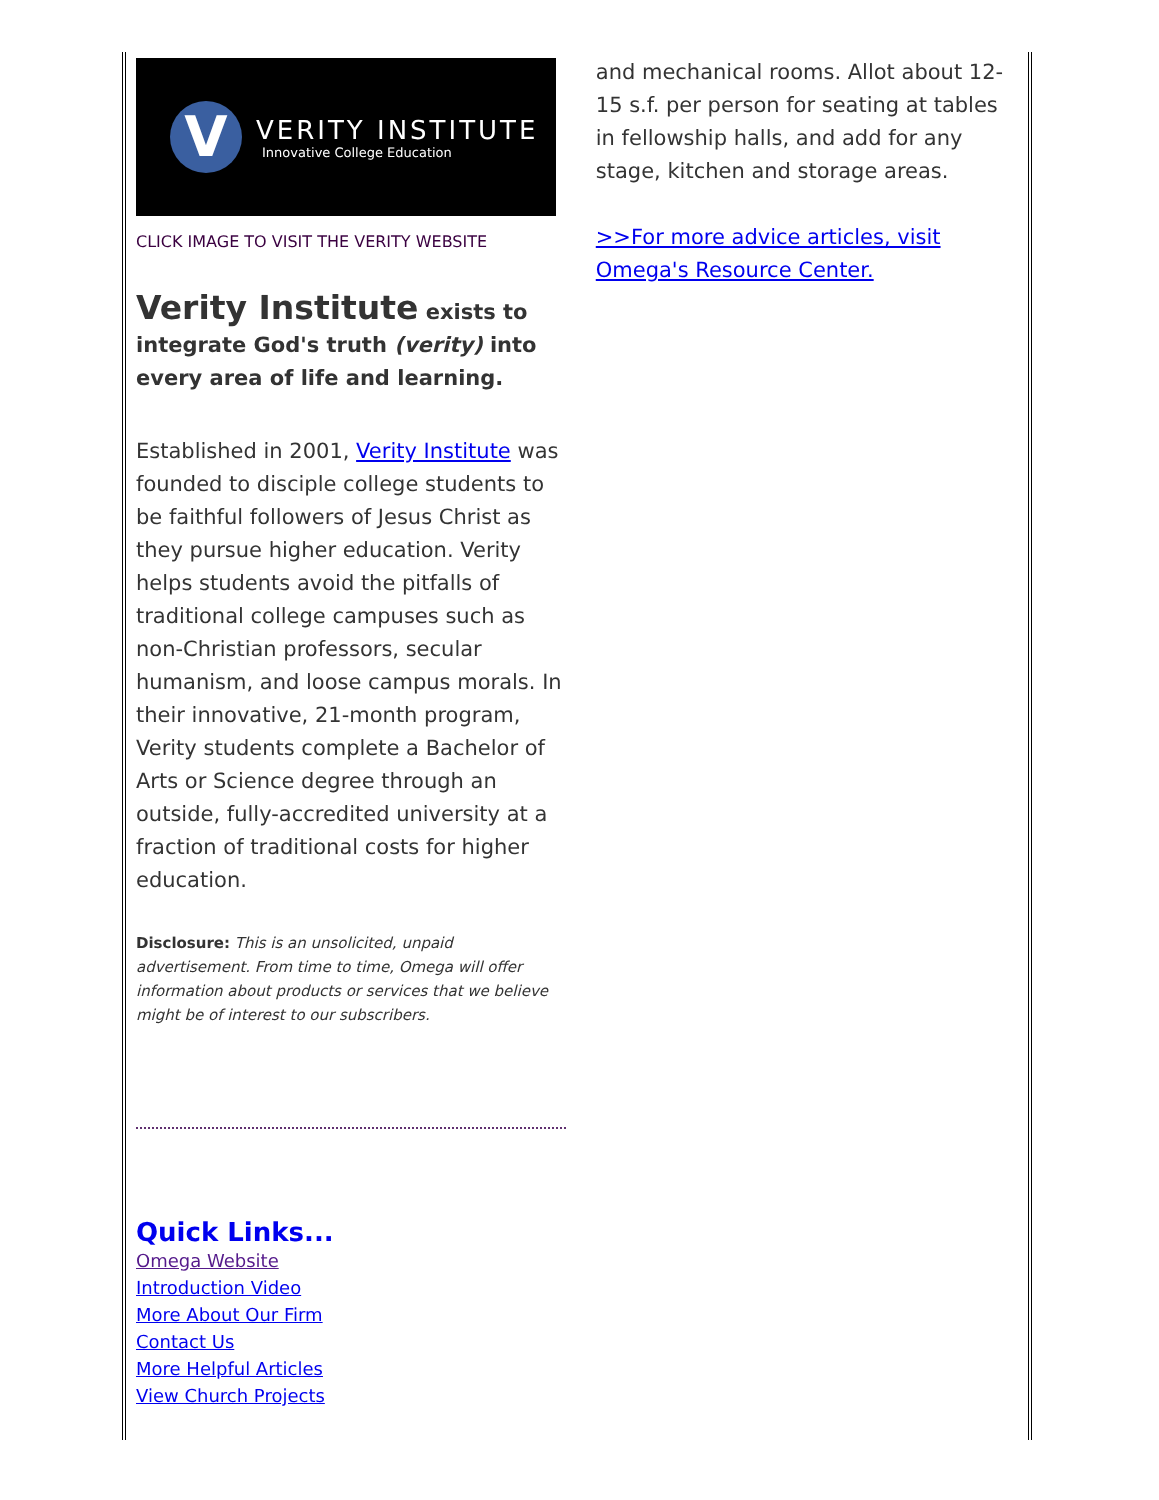V
VERITY INSTITUTE
Innovative College Education
CLICK IMAGE TO VISIT THE VERITY WEBSITE
Verity Institute exists to integrate God's truth (verity) into every area of life and learning.
Established in 2001, Verity Institute was founded to disciple college students to be faithful followers of Jesus Christ as they pursue higher education. Verity helps students avoid the pitfalls of traditional college campuses such as non-Christian professors, secular humanism, and loose campus morals. In their innovative, 21-month program, Verity students complete a Bachelor of Arts or Science degree through an outside, fully-accredited university at a fraction of traditional costs for higher education.
Disclosure: This is an unsolicited, unpaid advertisement. From time to time, Omega will offer information about products or services that we believe might be of interest to our subscribers.
Quick Links...
Omega Website
Introduction Video
More About Our Firm
Contact Us
More Helpful Articles
View Church Projects
and mechanical rooms. Allot about 12-15 s.f. per person for seating at tables in fellowship halls, and add for any stage, kitchen and storage areas.
>>For more advice articles, visit Omega's Resource Center.